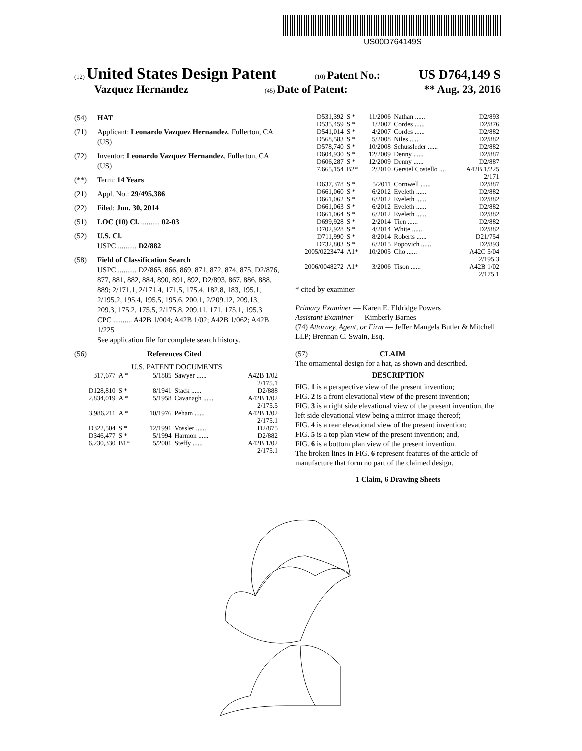US00D764149S
(12) United States Design Patent (10) Patent No.: US D764,149 S
Vazquez Hernandez (45) Date of Patent: ** Aug. 23, 2016
(54) HAT
(71) Applicant: Leonardo Vazquez Hernandez, Fullerton, CA (US)
(72) Inventor: Leonardo Vazquez Hernandez, Fullerton, CA (US)
(**) Term: 14 Years
(21) Appl. No.: 29/495,386
(22) Filed: Jun. 30, 2014
(51) LOC (10) Cl. .......... 02-03
(52) U.S. Cl.
USPC .......... D2/882
(58) Field of Classification Search
USPC .......... D2/865, 866, 869, 871, 872, 874, 875, D2/876, 877, 881, 882, 884, 890, 891, 892, D2/893, 867, 886, 888, 889; 2/171.1, 2/171.4, 171.5, 175.4, 182.8, 183, 195.1, 2/195.2, 195.4, 195.5, 195.6, 200.1, 2/209.12, 209.13, 209.3, 175.2, 175.5, 2/175.8, 209.11, 171, 175.1, 195.3
CPC .......... A42B 1/004; A42B 1/02; A42B 1/062; A42B 1/225
See application file for complete search history.
(56) References Cited
U.S. PATENT DOCUMENTS
| 317,677 | A * | 5/1885 | Sawyer ...... | A42B 1/02 2/175.1 |
| D128,810 | S * | 8/1941 | Stack ...... | D2/888 |
| 2,834,019 | A * | 5/1958 | Cavanagh ...... | A42B 1/02 2/175.5 |
| 3,986,211 | A * | 10/1976 | Peham ...... | A42B 1/02 2/175.1 |
| D322,504 | S * | 12/1991 | Vossler ...... | D2/875 |
| D346,477 | S * | 5/1994 | Harmon ...... | D2/882 |
| 6,230,330 | B1* | 5/2001 | Steffy ...... | A42B 1/02 2/175.1 |
| D531,392 | S * | 11/2006 | Nathan ...... | D2/893 |
| D535,459 | S * | 1/2007 | Cordes ...... | D2/876 |
| D541,014 | S * | 4/2007 | Cordes ...... | D2/882 |
| D568,583 | S * | 5/2008 | Niles ...... | D2/882 |
| D578,740 | S * | 10/2008 | Schussleder ...... | D2/882 |
| D604,930 | S * | 12/2009 | Denny ...... | D2/887 |
| D606,287 | S * | 12/2009 | Denny ...... | D2/887 |
| 7,665,154 | B2* | 2/2010 | Gerstel Costello .... | A42B 1/225 2/171 |
| D637,378 | S * | 5/2011 | Cornwell ...... | D2/887 |
| D661,060 | S * | 6/2012 | Eveleth ...... | D2/882 |
| D661,062 | S * | 6/2012 | Eveleth ...... | D2/882 |
| D661,063 | S * | 6/2012 | Eveleth ...... | D2/882 |
| D661,064 | S * | 6/2012 | Eveleth ...... | D2/882 |
| D699,928 | S * | 2/2014 | Tien ...... | D2/882 |
| D702,928 | S * | 4/2014 | White ...... | D2/882 |
| D711,990 | S * | 8/2014 | Roberts ...... | D21/754 |
| D732,803 | S * | 6/2015 | Popovich ...... | D2/893 |
| 2005/0223474 | A1* | 10/2005 | Cho ...... | A42C 5/04 2/195.3 |
| 2006/0048272 | A1* | 3/2006 | Tison ...... | A42B 1/02 2/175.1 |
* cited by examiner
Primary Examiner — Karen E. Eldridge Powers
Assistant Examiner — Kimberly Barnes
(74) Attorney, Agent, or Firm — Jeffer Mangels Butler & Mitchell LLP; Brennan C. Swain, Esq.
(57) CLAIM
The ornamental design for a hat, as shown and described.
DESCRIPTION
FIG. 1 is a perspective view of the present invention;
FIG. 2 is a front elevational view of the present invention;
FIG. 3 is a right side elevational view of the present invention, the left side elevational view being a mirror image thereof;
FIG. 4 is a rear elevational view of the present invention;
FIG. 5 is a top plan view of the present invention; and,
FIG. 6 is a bottom plan view of the present invention.
The broken lines in FIG. 6 represent features of the article of manufacture that form no part of the claimed design.
1 Claim, 6 Drawing Sheets